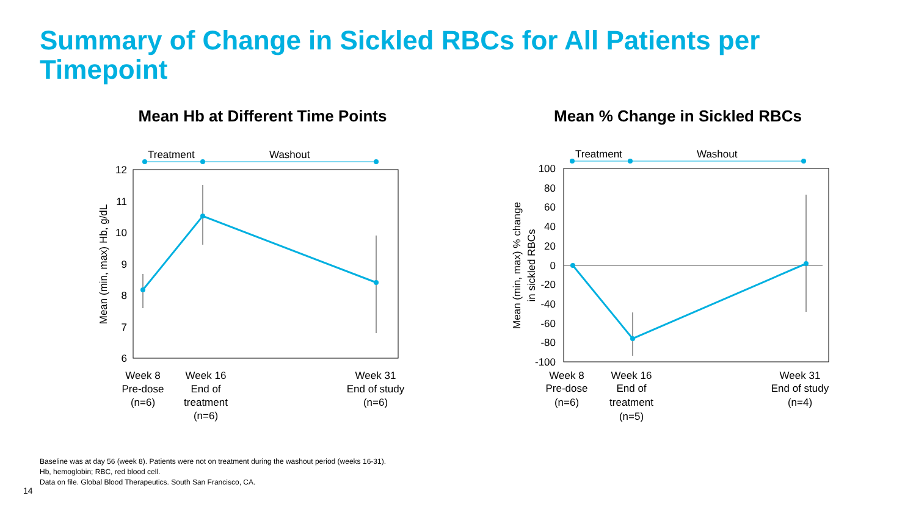Summary of Change in Sickled RBCs for All Patients per Timepoint
Mean Hb at Different Time Points
Treatment
Washout
12
11
10
9
8
7
6
Mean (min, max) Hb, g/dL
Week 8
Pre-dose
(n=6)
Week 16
End of
treatment
(n=6)
Week 31
End of study
(n=6)
Mean % Change in Sickled RBCs
Treatment
Washout
100
80
60
40
20
0
-20
-40
-60
-80
-100
Mean (min, max) % change
in sickled RBCs
Week 8
Pre-dose
(n=6)
Week 16
End of
treatment
(n=5)
Week 31
End of study
(n=4)
Baseline was at day 56 (week 8). Patients were not on treatment during the washout period (weeks 16-31).
Hb, hemoglobin; RBC, red blood cell.
Data on file. Global Blood Therapeutics. South San Francisco, CA.
14